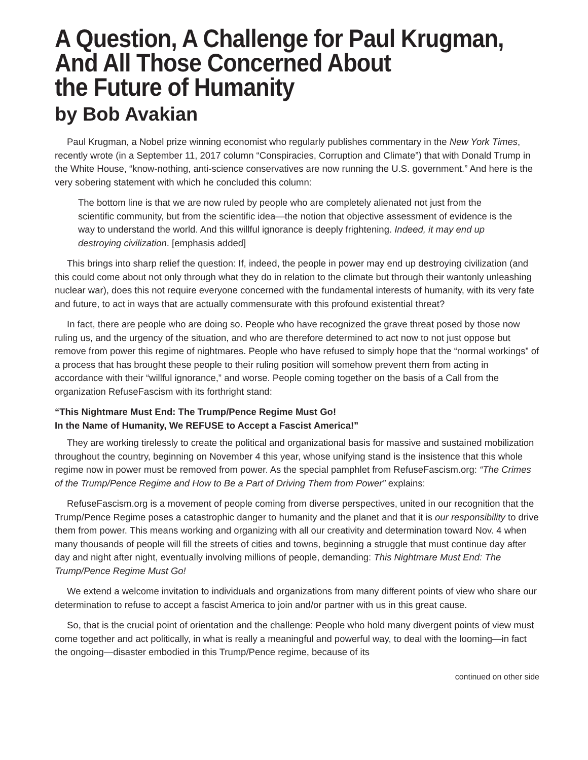A Question, A Challenge for Paul Krugman,
And All Those Concerned About
the Future of Humanity
by Bob Avakian
Paul Krugman, a Nobel prize winning economist who regularly publishes commentary in the New York Times, recently wrote (in a September 11, 2017 column “Conspiracies, Corruption and Climate”) that with Donald Trump in the White House, “know-nothing, anti-science conservatives are now running the U.S. government.” And here is the very sobering statement with which he concluded this column:
The bottom line is that we are now ruled by people who are completely alienated not just from the scientific community, but from the scientific idea—the notion that objective assessment of evidence is the way to understand the world. And this willful ignorance is deeply frightening. Indeed, it may end up destroying civilization. [emphasis added]
This brings into sharp relief the question: If, indeed, the people in power may end up destroying civilization (and this could come about not only through what they do in relation to the climate but through their wantonly unleashing nuclear war), does this not require everyone concerned with the fundamental interests of humanity, with its very fate and future, to act in ways that are actually commensurate with this profound existential threat?
In fact, there are people who are doing so. People who have recognized the grave threat posed by those now ruling us, and the urgency of the situation, and who are therefore determined to act now to not just oppose but remove from power this regime of nightmares. People who have refused to simply hope that the “normal workings” of a process that has brought these people to their ruling position will somehow prevent them from acting in accordance with their “willful ignorance,” and worse. People coming together on the basis of a Call from the organization RefuseFascism with its forthright stand:
“This Nightmare Must End: The Trump/Pence Regime Must Go!
In the Name of Humanity, We REFUSE to Accept a Fascist America!”
They are working tirelessly to create the political and organizational basis for massive and sustained mobilization throughout the country, beginning on November 4 this year, whose unifying stand is the insistence that this whole regime now in power must be removed from power. As the special pamphlet from RefuseFascism.org: “The Crimes of the Trump/Pence Regime and How to Be a Part of Driving Them from Power” explains:
RefuseFascism.org is a movement of people coming from diverse perspectives, united in our recognition that the Trump/Pence Regime poses a catastrophic danger to humanity and the planet and that it is our responsibility to drive them from power. This means working and organizing with all our creativity and determination toward Nov. 4 when many thousands of people will fill the streets of cities and towns, beginning a struggle that must continue day after day and night after night, eventually involving millions of people, demanding: This Nightmare Must End: The Trump/Pence Regime Must Go!
We extend a welcome invitation to individuals and organizations from many different points of view who share our determination to refuse to accept a fascist America to join and/or partner with us in this great cause.
So, that is the crucial point of orientation and the challenge: People who hold many divergent points of view must come together and act politically, in what is really a meaningful and powerful way, to deal with the looming—in fact the ongoing—disaster embodied in this Trump/Pence regime, because of its
continued on other side